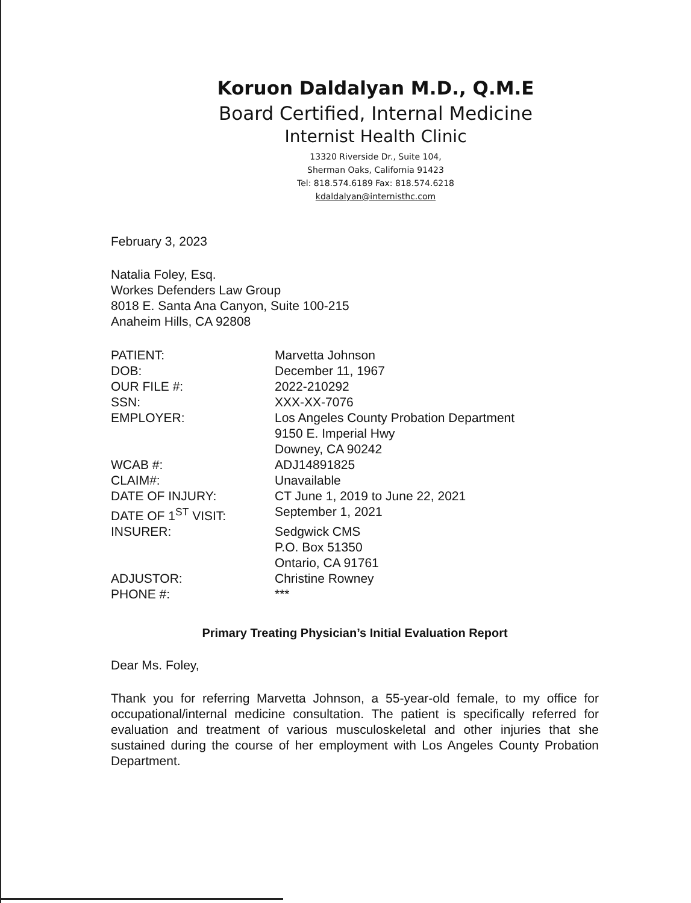Koruon Daldalyan M.D., Q.M.E
Board Certified, Internal Medicine
Internist Health Clinic
13320 Riverside Dr., Suite 104,
Sherman Oaks, California 91423
Tel: 818.574.6189 Fax: 818.574.6218
kdaldalyan@internisthc.com
February 3, 2023
Natalia Foley, Esq.
Workes Defenders Law Group
8018 E. Santa Ana Canyon, Suite 100-215
Anaheim Hills, CA 92808
| PATIENT: | Marvetta Johnson |
| DOB: | December 11, 1967 |
| OUR FILE #: | 2022-210292 |
| SSN: | XXX-XX-7076 |
| EMPLOYER: | Los Angeles County Probation Department 9150 E. Imperial Hwy Downey, CA 90242 |
| WCAB #: | ADJ14891825 |
| CLAIM#: | Unavailable |
| DATE OF INJURY: | CT June 1, 2019 to June 22, 2021 |
| DATE OF 1<sup>ST</sup> VISIT: | September 1, 2021 |
| INSURER: | Sedgwick CMS P.O. Box 51350 Ontario, CA 91761 |
| ADJUSTOR: | Christine Rowney |
| PHONE #: | *** |
Primary Treating Physician’s Initial Evaluation Report
Dear Ms. Foley,
Thank you for referring Marvetta Johnson, a 55-year-old female, to my office for occupational/internal medicine consultation. The patient is specifically referred for evaluation and treatment of various musculoskeletal and other injuries that she sustained during the course of her employment with Los Angeles County Probation Department.